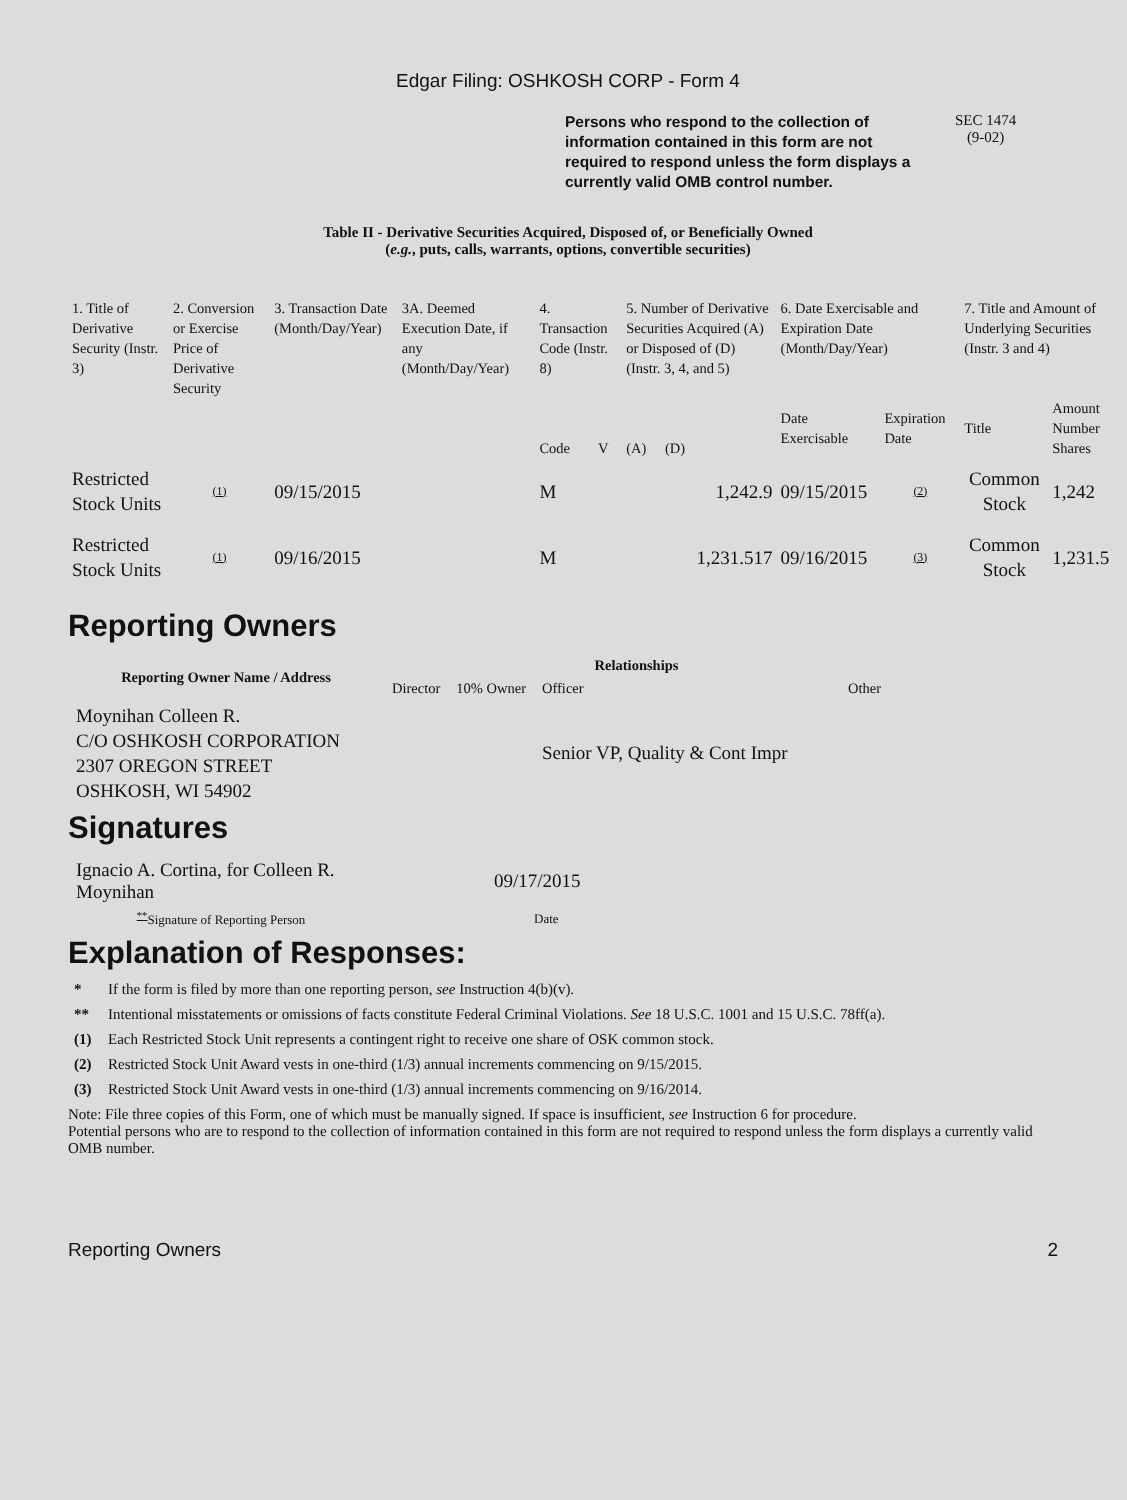Edgar Filing: OSHKOSH CORP - Form 4
Persons who respond to the collection of information contained in this form are not required to respond unless the form displays a currently valid OMB control number.
SEC 1474
(9-02)
Table II - Derivative Securities Acquired, Disposed of, or Beneficially Owned
(e.g., puts, calls, warrants, options, convertible securities)
| 1. Title of Derivative Security (Instr. 3) | 2. Conversion or Exercise Price of Derivative Security | 3. Transaction Date (Month/Day/Year) | 3A. Deemed Execution Date, if any (Month/Day/Year) | 4. Transaction Code (Instr. 8) | | 5. Number of Derivative Securities Acquired (A) or Disposed of (D) (Instr. 3, 4, and 5) | | 6. Date Exercisable and Expiration Date (Month/Day/Year) | | 7. Title and Amount of Underlying Securities (Instr. 3 and 4) | |
| | | | | Code | V | (A) | (D) | Date Exercisable | Expiration Date | Title | Amount Number Shares |
| Restricted Stock Units | (1) | 09/15/2015 | | M | | | 1,242.9 | 09/15/2015 | (2) | Common Stock | 1,242 |
| Restricted Stock Units | (1) | 09/16/2015 | | M | | | 1,231.517 | 09/16/2015 | (3) | Common Stock | 1,231.5 |
Reporting Owners
| Reporting Owner Name / Address | Relationships | | | |
| --- | --- | --- | --- | --- |
| | Director | 10% Owner | Officer | Other |
| Moynihan Colleen R. C/O OSHKOSH CORPORATION 2307 OREGON STREET OSHKOSH, WI 54902 | | | Senior VP, Quality & Cont Impr | |
Signatures
| Ignacio A. Cortina, for Colleen R. Moynihan | 09/17/2015 |
| <sup>**</sup> Signature of Reporting Person | Date |
Explanation of Responses:
* If the form is filed by more than one reporting person, see Instruction 4(b)(v).
** Intentional misstatements or omissions of facts constitute Federal Criminal Violations. See 18 U.S.C. 1001 and 15 U.S.C. 78ff(a).
(1) Each Restricted Stock Unit represents a contingent right to receive one share of OSK common stock.
(2) Restricted Stock Unit Award vests in one-third (1/3) annual increments commencing on 9/15/2015.
(3) Restricted Stock Unit Award vests in one-third (1/3) annual increments commencing on 9/16/2014.
Note: File three copies of this Form, one of which must be manually signed. If space is insufficient, see Instruction 6 for procedure.
Potential persons who are to respond to the collection of information contained in this form are not required to respond unless the form displays a currently valid OMB number.
Reporting Owners 2